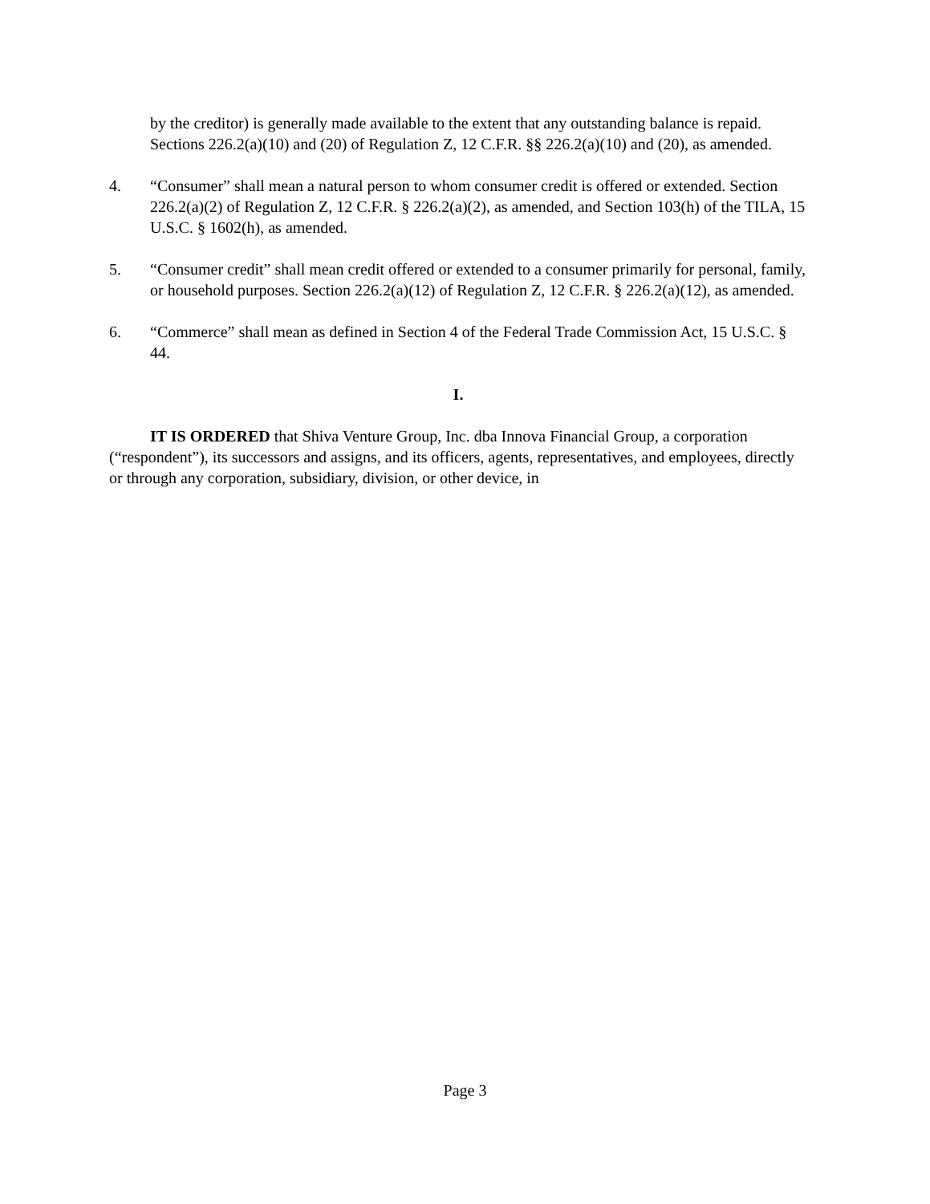by the creditor) is generally made available to the extent that any outstanding balance is repaid. Sections 226.2(a)(10) and (20) of Regulation Z, 12 C.F.R. §§ 226.2(a)(10) and (20), as amended.
4. “Consumer” shall mean a natural person to whom consumer credit is offered or extended. Section 226.2(a)(2) of Regulation Z, 12 C.F.R. § 226.2(a)(2), as amended, and Section 103(h) of the TILA, 15 U.S.C. § 1602(h), as amended.
5. “Consumer credit” shall mean credit offered or extended to a consumer primarily for personal, family, or household purposes. Section 226.2(a)(12) of Regulation Z, 12 C.F.R. § 226.2(a)(12), as amended.
6. “Commerce” shall mean as defined in Section 4 of the Federal Trade Commission Act, 15 U.S.C. § 44.
I.
IT IS ORDERED that Shiva Venture Group, Inc. dba Innova Financial Group, a corporation (“respondent”), its successors and assigns, and its officers, agents, representatives, and employees, directly or through any corporation, subsidiary, division, or other device, in
Page 3